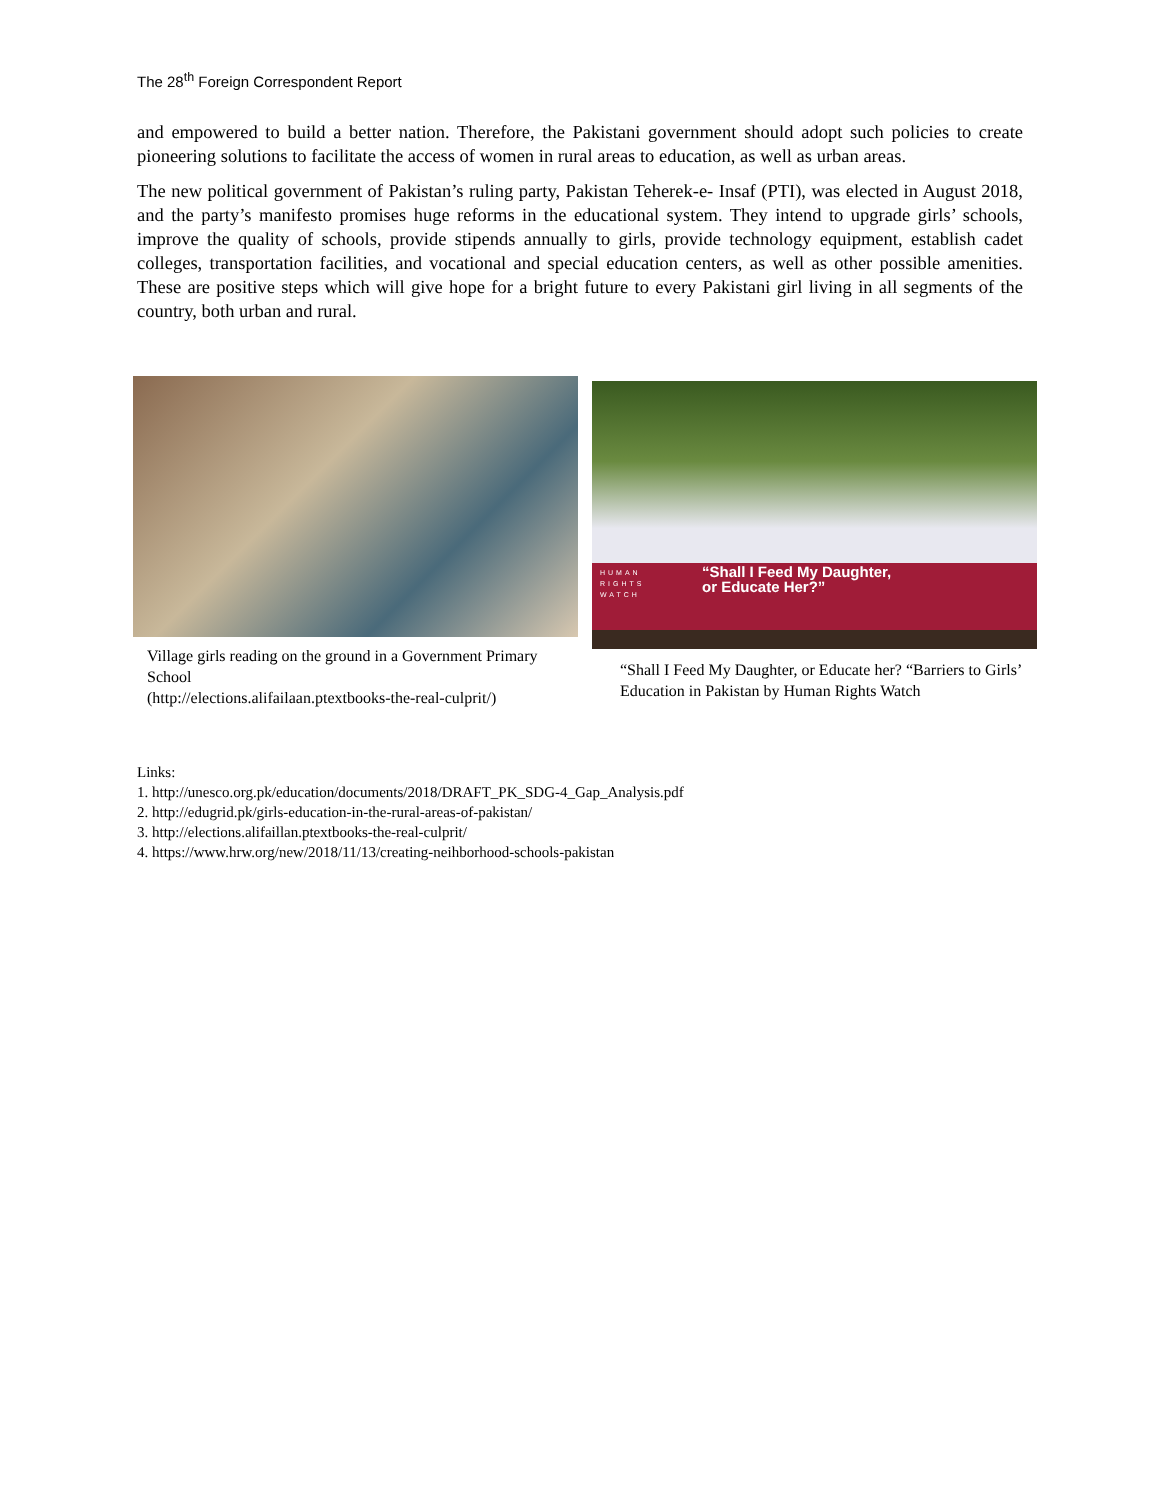The 28<sup>th</sup> Foreign Correspondent Report
and empowered to build a better nation. Therefore, the Pakistani government should adopt such policies to create pioneering solutions to facilitate the access of women in rural areas to education, as well as urban areas.
The new political government of Pakistan’s ruling party, Pakistan Teherek-e- Insaf (PTI), was elected in August 2018, and the party’s manifesto promises huge reforms in the educational system. They intend to upgrade girls’ schools, improve the quality of schools, provide stipends annually to girls, provide technology equipment, establish cadet colleges, transportation facilities, and vocational and special education centers, as well as other possible amenities. These are positive steps which will give hope for a bright future to every Pakistani girl living in all segments of the country, both urban and rural.
Village girls reading on the ground in a Government Primary School
(http://elections.alifailaan.ptextbooks-the-real-culprit/)
HUMAN
RIGHTS
WATCH
“Shall I Feed My Daughter,
or Educate Her?”
“Shall I Feed My Daughter, or Educate her? “Barriers to Girls’ Education in Pakistan by Human Rights Watch
Links:
1. http://unesco.org.pk/education/documents/2018/DRAFT_PK_SDG-4_Gap_Analysis.pdf
2. http://edugrid.pk/girls-education-in-the-rural-areas-of-pakistan/
3. http://elections.alifaillan.ptextbooks-the-real-culprit/
4. https://www.hrw.org/new/2018/11/13/creating-neihborhood-schools-pakistan